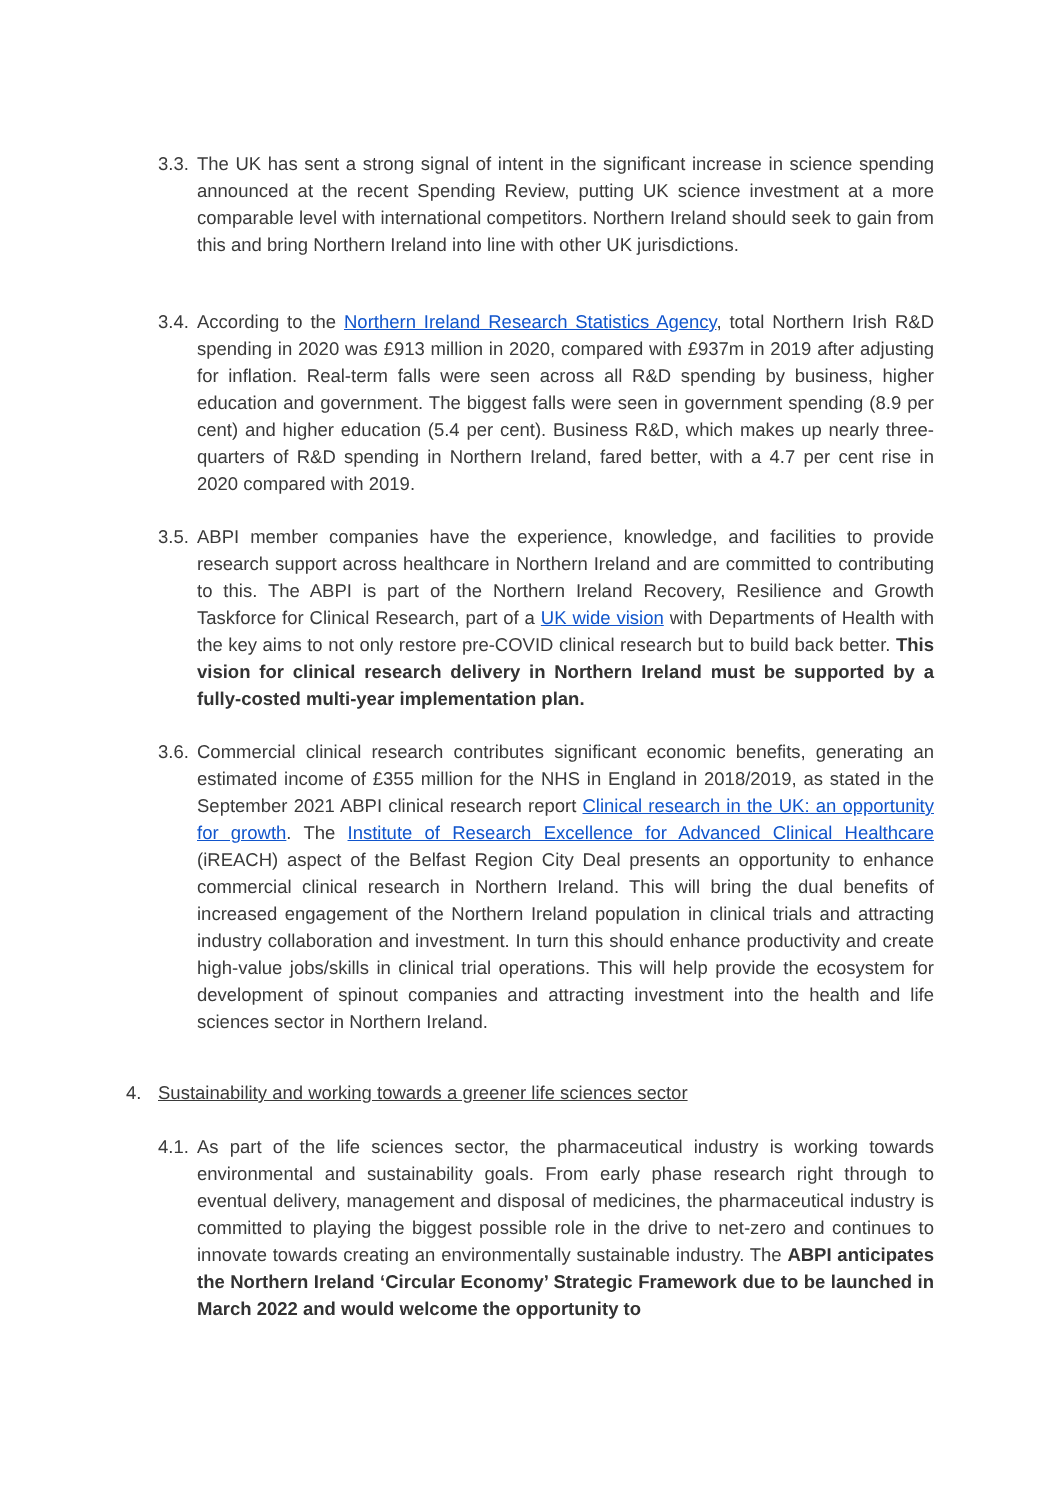3.3.
The UK has sent a strong signal of intent in the significant increase in science spending announced at the recent Spending Review, putting UK science investment at a more comparable level with international competitors. Northern Ireland should seek to gain from this and bring Northern Ireland into line with other UK jurisdictions.
3.4.
According to the Northern Ireland Research Statistics Agency, total Northern Irish R&D spending in 2020 was £913 million in 2020, compared with £937m in 2019 after adjusting for inflation. Real-term falls were seen across all R&D spending by business, higher education and government. The biggest falls were seen in government spending (8.9 per cent) and higher education (5.4 per cent). Business R&D, which makes up nearly three-quarters of R&D spending in Northern Ireland, fared better, with a 4.7 per cent rise in 2020 compared with 2019.
3.5.
ABPI member companies have the experience, knowledge, and facilities to provide research support across healthcare in Northern Ireland and are committed to contributing to this. The ABPI is part of the Northern Ireland Recovery, Resilience and Growth Taskforce for Clinical Research, part of a UK wide vision with Departments of Health with the key aims to not only restore pre-COVID clinical research but to build back better. This vision for clinical research delivery in Northern Ireland must be supported by a fully-costed multi-year implementation plan.
3.6.
Commercial clinical research contributes significant economic benefits, generating an estimated income of £355 million for the NHS in England in 2018/2019, as stated in the September 2021 ABPI clinical research report Clinical research in the UK: an opportunity for growth. The Institute of Research Excellence for Advanced Clinical Healthcare (iREACH) aspect of the Belfast Region City Deal presents an opportunity to enhance commercial clinical research in Northern Ireland. This will bring the dual benefits of increased engagement of the Northern Ireland population in clinical trials and attracting industry collaboration and investment. In turn this should enhance productivity and create high-value jobs/skills in clinical trial operations. This will help provide the ecosystem for development of spinout companies and attracting investment into the health and life sciences sector in Northern Ireland.
4. Sustainability and working towards a greener life sciences sector
4.1.
As part of the life sciences sector, the pharmaceutical industry is working towards environmental and sustainability goals. From early phase research right through to eventual delivery, management and disposal of medicines, the pharmaceutical industry is committed to playing the biggest possible role in the drive to net-zero and continues to innovate towards creating an environmentally sustainable industry. The ABPI anticipates the Northern Ireland ‘Circular Economy’ Strategic Framework due to be launched in March 2022 and would welcome the opportunity to